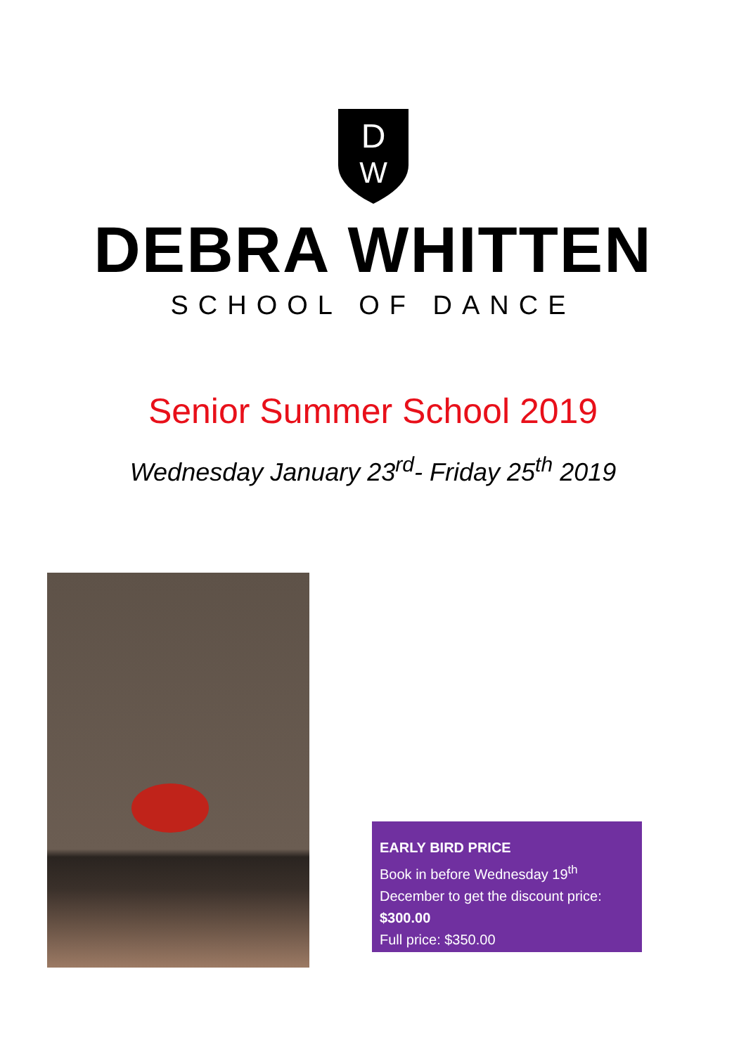D
W
DEBRA WHITTEN
SCHOOL OF DANCE
Senior Summer School 2019
Wednesday January 23<sup>rd</sup>- Friday 25<sup>th</sup> 2019
EARLY BIRD PRICE
Book in before Wednesday 19<sup>th</sup> December to get the discount price: $300.00
Full price: $350.00